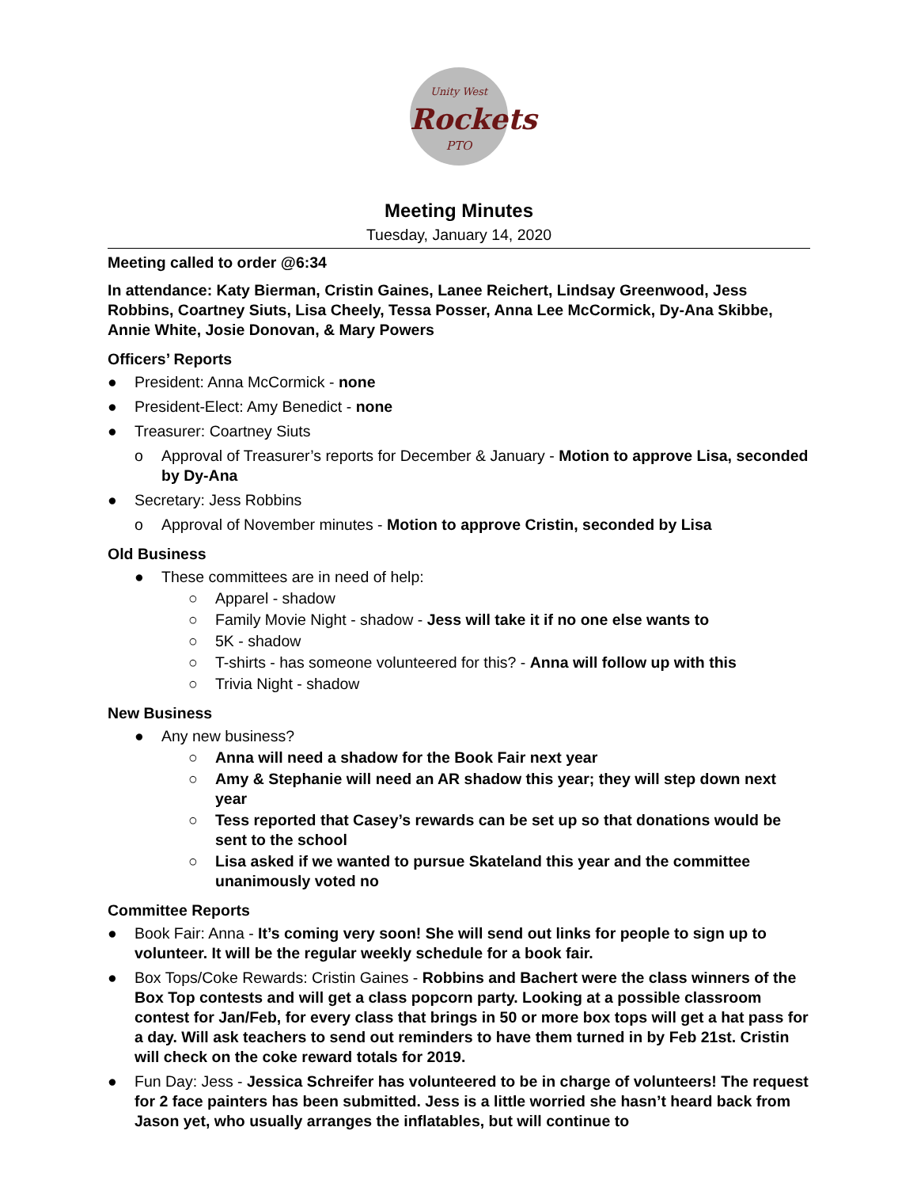Unity West
Rockets
PTO
Meeting Minutes
Tuesday, January 14, 2020
Meeting called to order @6:34
In attendance: Katy Bierman, Cristin Gaines, Lanee Reichert, Lindsay Greenwood, Jess Robbins, Coartney Siuts, Lisa Cheely, Tessa Posser, Anna Lee McCormick, Dy-Ana Skibbe, Annie White, Josie Donovan, & Mary Powers
Officers’ Reports
● President: Anna McCormick - none
● President-Elect: Amy Benedict - none
● Treasurer: Coartney Siuts
o Approval of Treasurer’s reports for December & January - Motion to approve Lisa, seconded by Dy-Ana
● Secretary: Jess Robbins
o Approval of November minutes - Motion to approve Cristin, seconded by Lisa
Old Business
● These committees are in need of help:
○ Apparel - shadow
○ Family Movie Night - shadow - Jess will take it if no one else wants to
○ 5K - shadow
○ T-shirts - has someone volunteered for this? - Anna will follow up with this
○ Trivia Night - shadow
New Business
● Any new business?
○ Anna will need a shadow for the Book Fair next year
○ Amy & Stephanie will need an AR shadow this year; they will step down next year
○ Tess reported that Casey’s rewards can be set up so that donations would be sent to the school
○ Lisa asked if we wanted to pursue Skateland this year and the committee unanimously voted no
Committee Reports
● Book Fair: Anna - It’s coming very soon! She will send out links for people to sign up to volunteer. It will be the regular weekly schedule for a book fair.
● Box Tops/Coke Rewards: Cristin Gaines - Robbins and Bachert were the class winners of the Box Top contests and will get a class popcorn party. Looking at a possible classroom contest for Jan/Feb, for every class that brings in 50 or more box tops will get a hat pass for a day. Will ask teachers to send out reminders to have them turned in by Feb 21st. Cristin will check on the coke reward totals for 2019.
● Fun Day: Jess - Jessica Schreifer has volunteered to be in charge of volunteers! The request for 2 face painters has been submitted. Jess is a little worried she hasn’t heard back from Jason yet, who usually arranges the inflatables, but will continue to